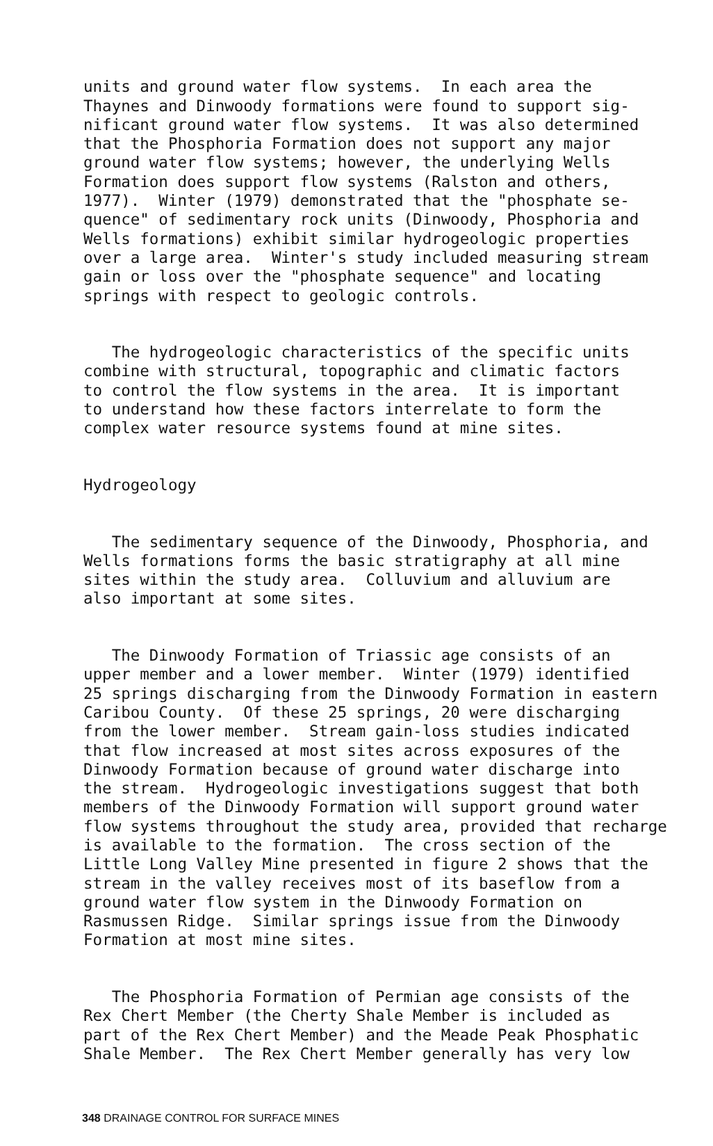units and ground water flow systems. In each area the Thaynes and Dinwoody formations were found to support sig- nificant ground water flow systems. It was also determined that the Phosphoria Formation does not support any major ground water flow systems; however, the underlying Wells Formation does support flow systems (Ralston and others, 1977). Winter (1979) demonstrated that the "phosphate se- quence" of sedimentary rock units (Dinwoody, Phosphoria and Wells formations) exhibit similar hydrogeologic properties over a large area. Winter's study included measuring stream gain or loss over the "phosphate sequence" and locating springs with respect to geologic controls.
The hydrogeologic characteristics of the specific units combine with structural, topographic and climatic factors to control the flow systems in the area. It is important to understand how these factors interrelate to form the complex water resource systems found at mine sites.
Hydrogeology
The sedimentary sequence of the Dinwoody, Phosphoria, and Wells formations forms the basic stratigraphy at all mine sites within the study area. Colluvium and alluvium are also important at some sites.
The Dinwoody Formation of Triassic age consists of an upper member and a lower member. Winter (1979) identified 25 springs discharging from the Dinwoody Formation in eastern Caribou County. Of these 25 springs, 20 were discharging from the lower member. Stream gain-loss studies indicated that flow increased at most sites across exposures of the Dinwoody Formation because of ground water discharge into the stream. Hydrogeologic investigations suggest that both members of the Dinwoody Formation will support ground water flow systems throughout the study area, provided that recharge is available to the formation. The cross section of the Little Long Valley Mine presented in figure 2 shows that the stream in the valley receives most of its baseflow from a ground water flow system in the Dinwoody Formation on Rasmussen Ridge. Similar springs issue from the Dinwoody Formation at most mine sites.
The Phosphoria Formation of Permian age consists of the Rex Chert Member (the Cherty Shale Member is included as part of the Rex Chert Member) and the Meade Peak Phosphatic Shale Member. The Rex Chert Member generally has very low
348 DRAINAGE CONTROL FOR SURFACE MINES